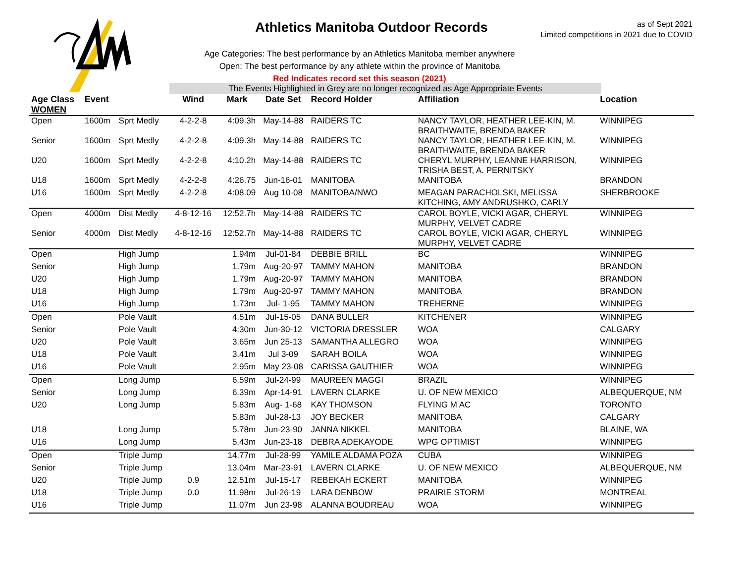Athletics Manitoba Outdoor Records
as of Sept 2021
Limited competitions in 2021 due to COVID
Age Categories: The best performance by an Athletics Manitoba member anywhere
Open: The best performance by any athlete within the province of Manitoba
Red Indicates record set this season (2021)
The Events Highlighted in Grey are no longer recognized as Age Appropriate Events
| Age Class WOMEN | Event | | Wind | Mark | Date Set | Record Holder | Affiliation | Location |
| --- | --- | --- | --- | --- | --- | --- | --- | --- |
| Open | 1600m | Sprt Medly | 4-2-2-8 | 4:09.3h | May-14-88 | RAIDERS TC | NANCY TAYLOR, HEATHER LEE-KIN, M. BRAITHWAITE, BRENDA BAKER | WINNIPEG |
| Senior | 1600m | Sprt Medly | 4-2-2-8 | 4:09.3h | May-14-88 | RAIDERS TC | NANCY TAYLOR, HEATHER LEE-KIN, M. BRAITHWAITE, BRENDA BAKER | WINNIPEG |
| U20 | 1600m | Sprt Medly | 4-2-2-8 | 4:10.2h | May-14-88 | RAIDERS TC | CHERYL MURPHY, LEANNE HARRISON, TRISHA BEST, A. PERNITSKY | WINNIPEG |
| U18 | 1600m | Sprt Medly | 4-2-2-8 | 4:26.75 | Jun-16-01 | MANITOBA | MANITOBA | BRANDON |
| U16 | 1600m | Sprt Medly | 4-2-2-8 | 4:08.09 | Aug 10-08 | MANITOBA/NWO | MEAGAN PARACHOLSKI, MELISSA KITCHING, AMY ANDRUSHKO, CARLY | SHERBROOKE |
| Open | 4000m | Dist Medly | 4-8-12-16 | 12:52.7h | May-14-88 | RAIDERS TC | CAROL BOYLE, VICKI AGAR, CHERYL MURPHY, VELVET CADRE | WINNIPEG |
| Senior | 4000m | Dist Medly | 4-8-12-16 | 12:52.7h | May-14-88 | RAIDERS TC | CAROL BOYLE, VICKI AGAR, CHERYL MURPHY, VELVET CADRE | WINNIPEG |
| Open | | High Jump | | 1.94m | Jul-01-84 | DEBBIE BRILL | BC | WINNIPEG |
| Senior | | High Jump | | 1.79m | Aug-20-97 | TAMMY MAHON | MANITOBA | BRANDON |
| U20 | | High Jump | | 1.79m | Aug-20-97 | TAMMY MAHON | MANITOBA | BRANDON |
| U18 | | High Jump | | 1.79m | Aug-20-97 | TAMMY MAHON | MANITOBA | BRANDON |
| U16 | | High Jump | | 1.73m | Jul- 1-95 | TAMMY MAHON | TREHERNE | WINNIPEG |
| Open | | Pole Vault | | 4.51m | Jul-15-05 | DANA BULLER | KITCHENER | WINNIPEG |
| Senior | | Pole Vault | | 4:30m | Jun-30-12 | VICTORIA DRESSLER | WOA | CALGARY |
| U20 | | Pole Vault | | 3.65m | Jun 25-13 | SAMANTHA ALLEGRO | WOA | WINNIPEG |
| U18 | | Pole Vault | | 3.41m | Jul 3-09 | SARAH BOILA | WOA | WINNIPEG |
| U16 | | Pole Vault | | 2.95m | May 23-08 | CARISSA GAUTHIER | WOA | WINNIPEG |
| Open | | Long Jump | | 6.59m | Jul-24-99 | MAUREEN MAGGI | BRAZIL | WINNIPEG |
| Senior | | Long Jump | | 6.39m | Apr-14-91 | LAVERN CLARKE | U. OF NEW MEXICO | ALBEQUERQUE, NM |
| U20 | | Long Jump | | 5.83m | Aug- 1-68 | KAY THOMSON | FLYING M AC | TORONTO |
| | | | | 5.83m | Jul-28-13 | JOY BECKER | MANITOBA | CALGARY |
| U18 | | Long Jump | | 5.78m | Jun-23-90 | JANNA NIKKEL | MANITOBA | BLAINE, WA |
| U16 | | Long Jump | | 5.43m | Jun-23-18 | DEBRA ADEKAYODE | WPG OPTIMIST | WINNIPEG |
| Open | | Triple Jump | | 14.77m | Jul-28-99 | YAMILE ALDAMA POZA | CUBA | WINNIPEG |
| Senior | | Triple Jump | | 13.04m | Mar-23-91 | LAVERN CLARKE | U. OF NEW MEXICO | ALBEQUERQUE, NM |
| U20 | | Triple Jump | 0.9 | 12.51m | Jul-15-17 | REBEKAH ECKERT | MANITOBA | WINNIPEG |
| U18 | | Triple Jump | 0.0 | 11.98m | Jul-26-19 | LARA DENBOW | PRAIRIE STORM | MONTREAL |
| U16 | | Triple Jump | | 11.07m | Jun 23-98 | ALANNA BOUDREAU | WOA | WINNIPEG |